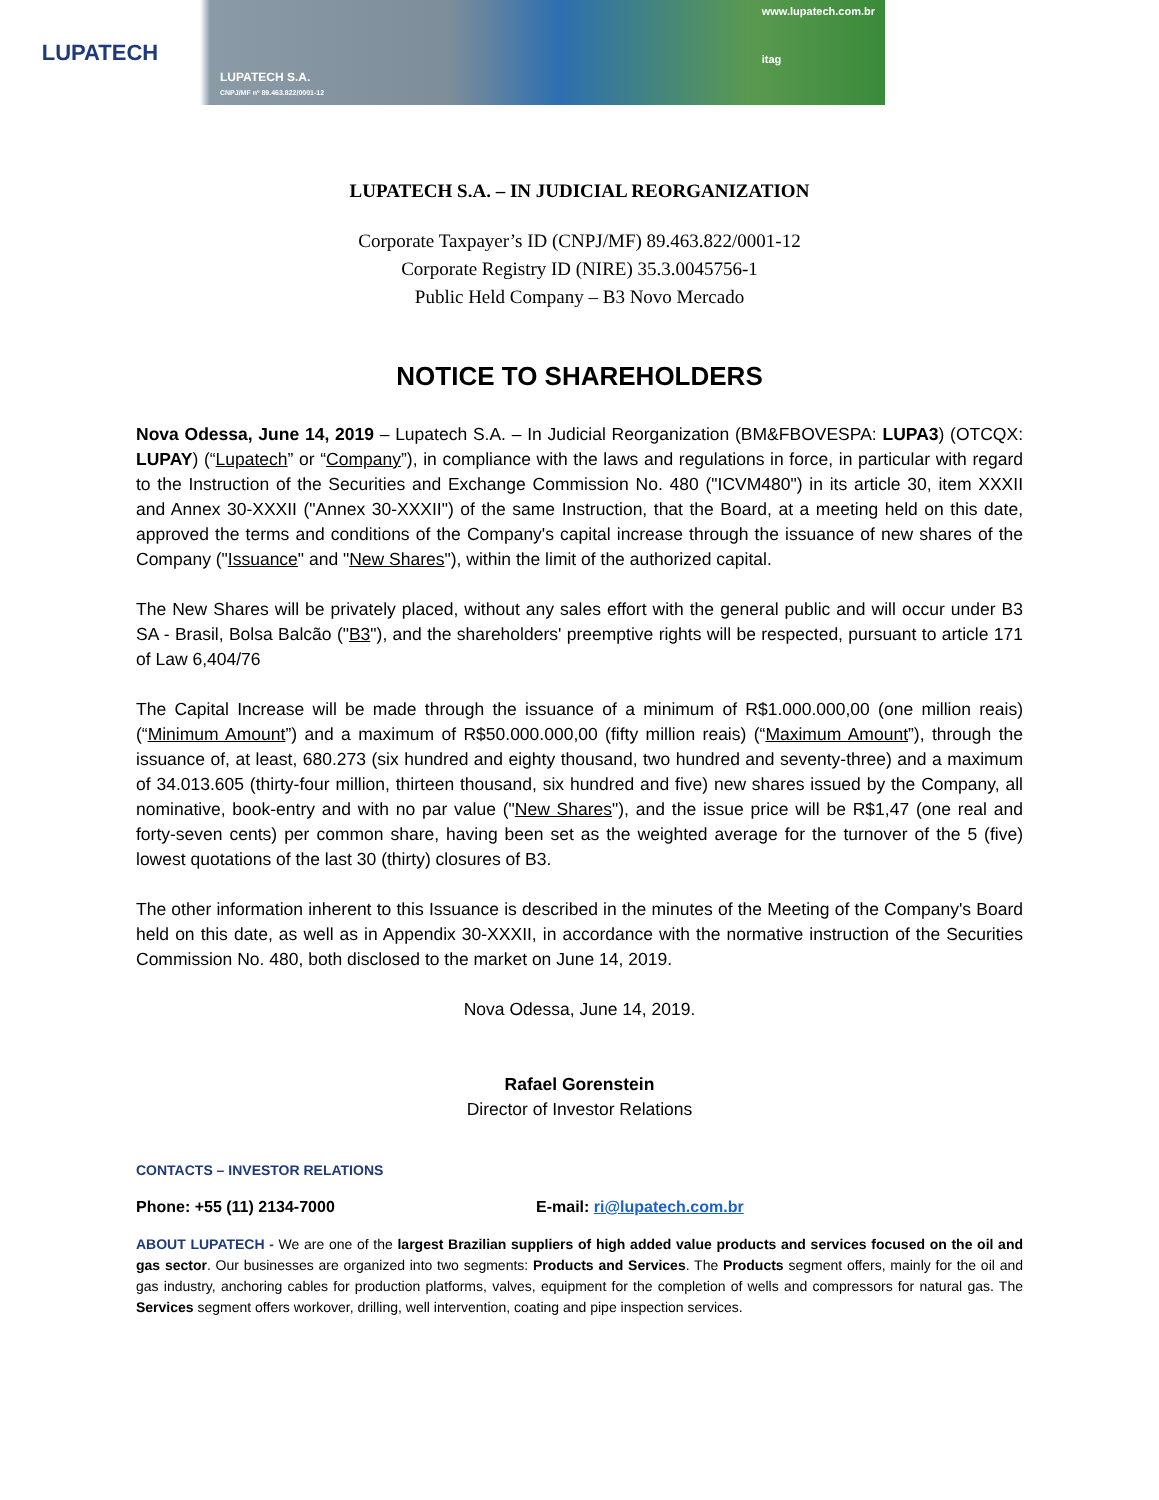LUPATECH
LUPATECH S.A.
CNPJ/MF nº 89.463.822/0001-12
www.lupatech.com.br
itag
LUPATECH S.A. – IN JUDICIAL REORGANIZATION
Corporate Taxpayer’s ID (CNPJ/MF) 89.463.822/0001-12
Corporate Registry ID (NIRE) 35.3.0045756-1
Public Held Company – B3 Novo Mercado
NOTICE TO SHAREHOLDERS
Nova Odessa, June 14, 2019 – Lupatech S.A. – In Judicial Reorganization (BM&FBOVESPA: LUPA3) (OTCQX: LUPAY) (“Lupatech” or “Company”), in compliance with the laws and regulations in force, in particular with regard to the Instruction of the Securities and Exchange Commission No. 480 ("ICVM480") in its article 30, item XXXII and Annex 30-XXXII ("Annex 30-XXXII") of the same Instruction, that the Board, at a meeting held on this date, approved the terms and conditions of the Company's capital increase through the issuance of new shares of the Company ("Issuance" and "New Shares"), within the limit of the authorized capital.
The New Shares will be privately placed, without any sales effort with the general public and will occur under B3 SA - Brasil, Bolsa Balcão ("B3"), and the shareholders' preemptive rights will be respected, pursuant to article 171 of Law 6,404/76
The Capital Increase will be made through the issuance of a minimum of R$1.000.000,00 (one million reais) (“Minimum Amount”) and a maximum of R$50.000.000,00 (fifty million reais) (“Maximum Amount”), through the issuance of, at least, 680.273 (six hundred and eighty thousand, two hundred and seventy-three) and a maximum of 34.013.605 (thirty-four million, thirteen thousand, six hundred and five) new shares issued by the Company, all nominative, book-entry and with no par value ("New Shares"), and the issue price will be R$1,47 (one real and forty-seven cents) per common share, having been set as the weighted average for the turnover of the 5 (five) lowest quotations of the last 30 (thirty) closures of B3.
The other information inherent to this Issuance is described in the minutes of the Meeting of the Company's Board held on this date, as well as in Appendix 30-XXXII, in accordance with the normative instruction of the Securities Commission No. 480, both disclosed to the market on June 14, 2019.
Nova Odessa, June 14, 2019.
Rafael Gorenstein
Director of Investor Relations
CONTACTS – INVESTOR RELATIONS
Phone: +55 (11) 2134-7000 E-mail: ri@lupatech.com.br
ABOUT LUPATECH - We are one of the largest Brazilian suppliers of high added value products and services focused on the oil and gas sector. Our businesses are organized into two segments: Products and Services. The Products segment offers, mainly for the oil and gas industry, anchoring cables for production platforms, valves, equipment for the completion of wells and compressors for natural gas. The Services segment offers workover, drilling, well intervention, coating and pipe inspection services.